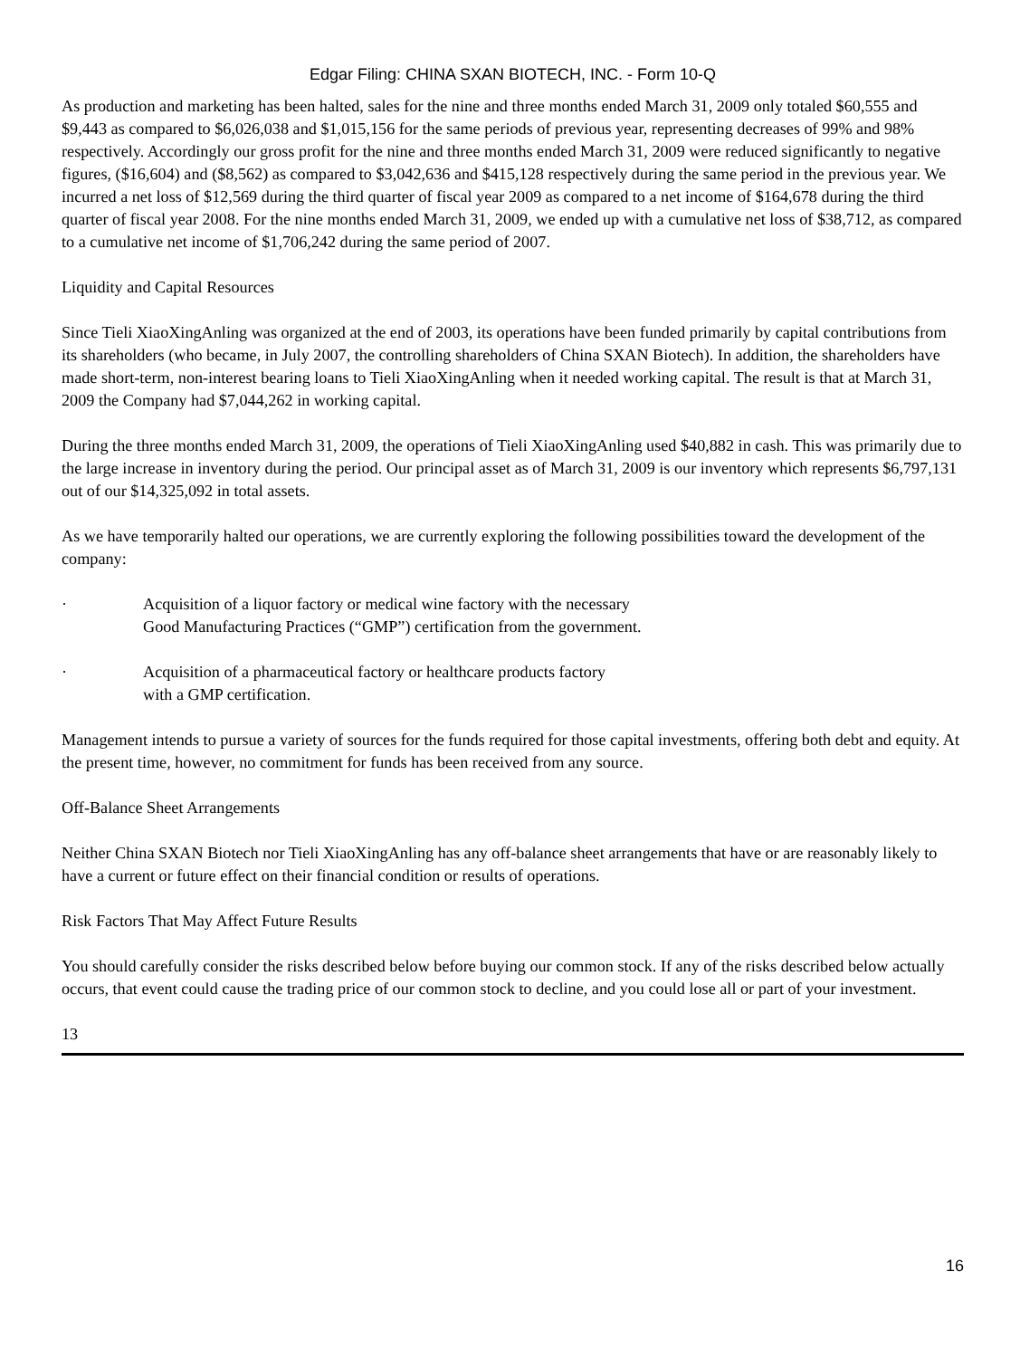Edgar Filing: CHINA SXAN BIOTECH, INC. - Form 10-Q
As production and marketing has been halted, sales for the nine and three months ended March 31, 2009 only totaled $60,555 and $9,443 as compared to $6,026,038 and $1,015,156 for the same periods of previous year, representing decreases of 99% and 98% respectively. Accordingly our gross profit for the nine and three months ended March 31, 2009 were reduced significantly to negative figures, ($16,604) and ($8,562) as compared to $3,042,636 and $415,128 respectively during the same period in the previous year. We incurred a net loss of $12,569 during the third quarter of fiscal year 2009 as compared to a net income of $164,678 during the third quarter of fiscal year 2008. For the nine months ended March 31, 2009, we ended up with a cumulative net loss of $38,712, as compared to a cumulative net income of $1,706,242 during the same period of 2007.
Liquidity and Capital Resources
Since Tieli XiaoXingAnling was organized at the end of 2003, its operations have been funded primarily by capital contributions from its shareholders (who became, in July 2007, the controlling shareholders of China SXAN Biotech). In addition, the shareholders have made short-term, non-interest bearing loans to Tieli XiaoXingAnling when it needed working capital. The result is that at March 31, 2009 the Company had $7,044,262 in working capital.
During the three months ended March 31, 2009, the operations of Tieli XiaoXingAnling used $40,882 in cash. This was primarily due to the large increase in inventory during the period. Our principal asset as of March 31, 2009 is our inventory which represents $6,797,131 out of our $14,325,092 in total assets.
As we have temporarily halted our operations, we are currently exploring the following possibilities toward the development of the company:
· Acquisition of a liquor factory or medical wine factory with the necessary
Good Manufacturing Practices (“GMP”) certification from the government.
· Acquisition of a pharmaceutical factory or healthcare products factory
with a GMP certification.
Management intends to pursue a variety of sources for the funds required for those capital investments, offering both debt and equity. At the present time, however, no commitment for funds has been received from any source.
Off-Balance Sheet Arrangements
Neither China SXAN Biotech nor Tieli XiaoXingAnling has any off-balance sheet arrangements that have or are reasonably likely to have a current or future effect on their financial condition or results of operations.
Risk Factors That May Affect Future Results
You should carefully consider the risks described below before buying our common stock. If any of the risks described below actually occurs, that event could cause the trading price of our common stock to decline, and you could lose all or part of your investment.
13
16